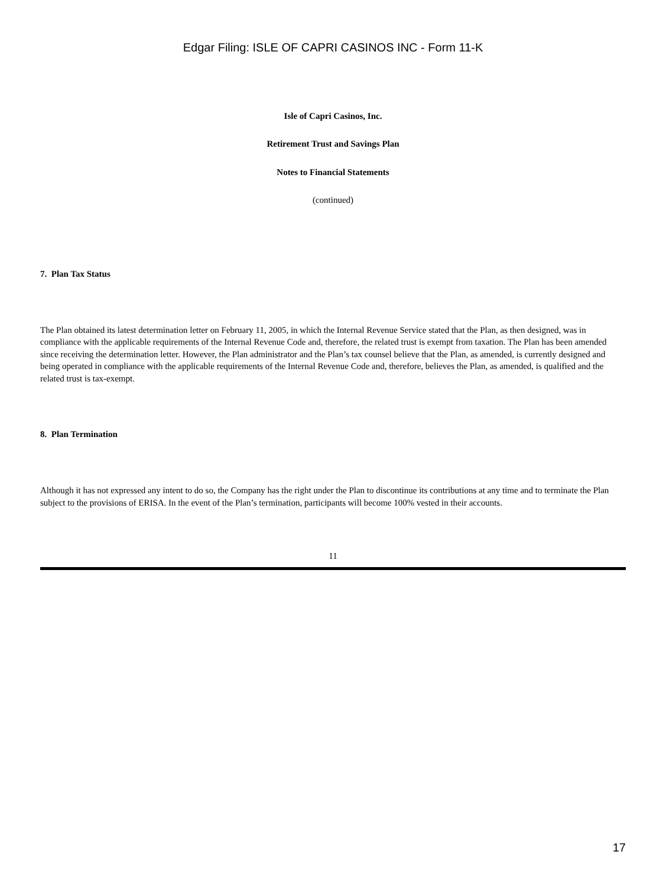Edgar Filing: ISLE OF CAPRI CASINOS INC - Form 11-K
Isle of Capri Casinos, Inc.
Retirement Trust and Savings Plan
Notes to Financial Statements
(continued)
7. Plan Tax Status
The Plan obtained its latest determination letter on February 11, 2005, in which the Internal Revenue Service stated that the Plan, as then designed, was in compliance with the applicable requirements of the Internal Revenue Code and, therefore, the related trust is exempt from taxation. The Plan has been amended since receiving the determination letter. However, the Plan administrator and the Plan’s tax counsel believe that the Plan, as amended, is currently designed and being operated in compliance with the applicable requirements of the Internal Revenue Code and, therefore, believes the Plan, as amended, is qualified and the related trust is tax-exempt.
8. Plan Termination
Although it has not expressed any intent to do so, the Company has the right under the Plan to discontinue its contributions at any time and to terminate the Plan subject to the provisions of ERISA. In the event of the Plan’s termination, participants will become 100% vested in their accounts.
11
17